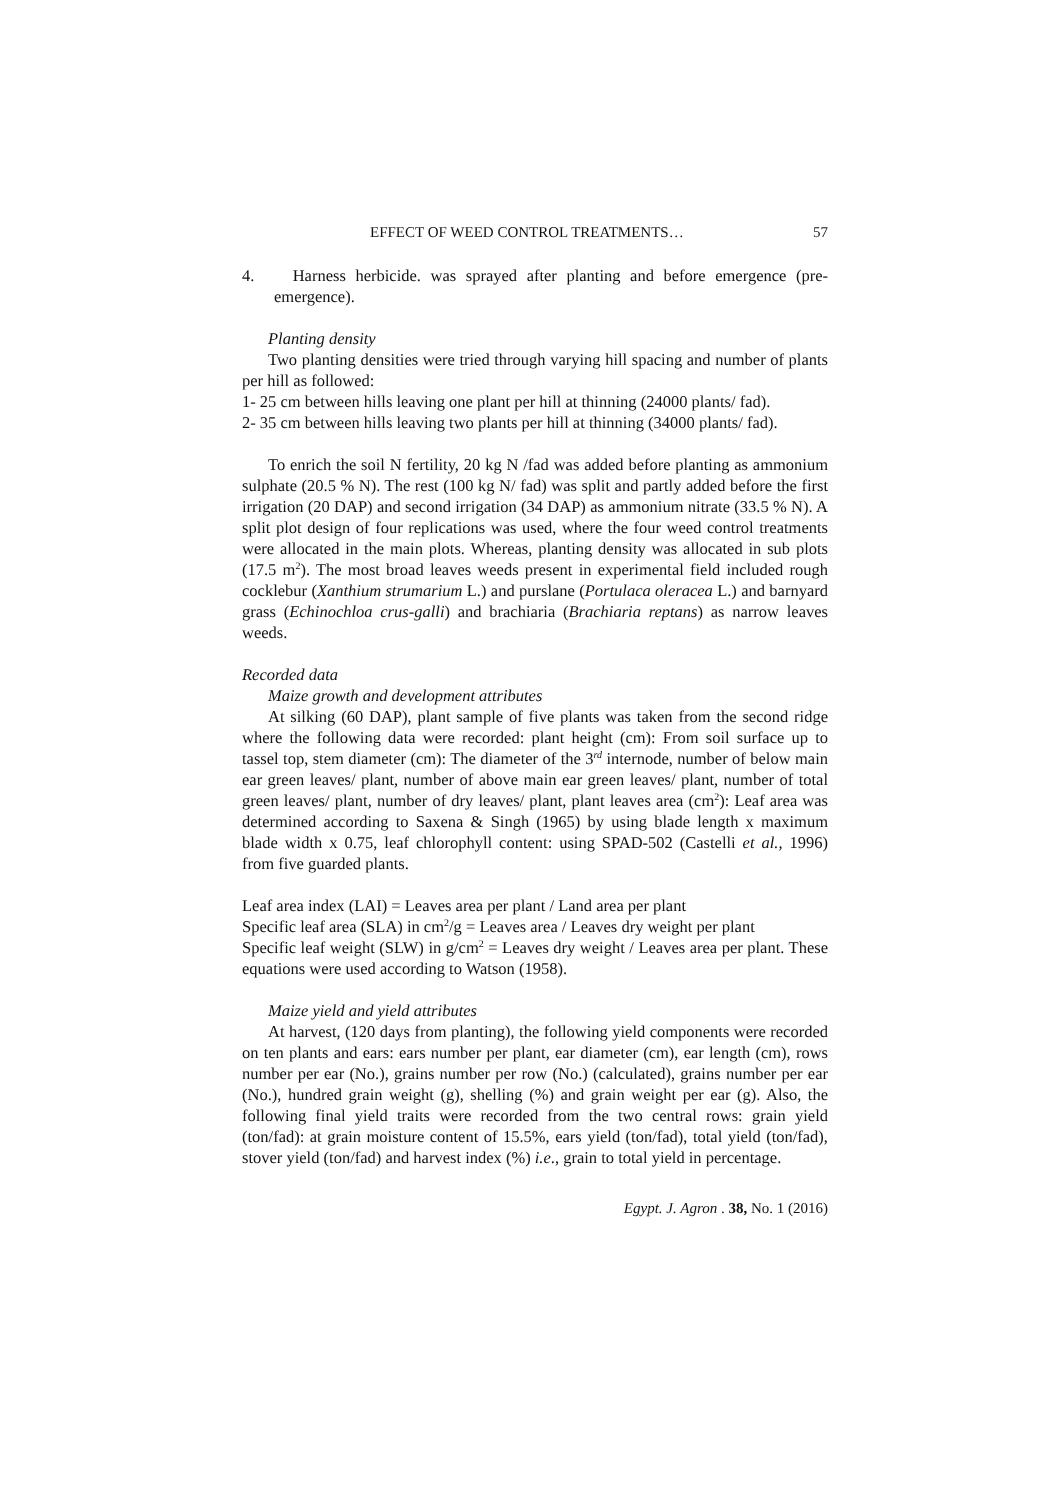EFFECT OF WEED CONTROL TREATMENTS… 57
4. Harness herbicide. was sprayed after planting and before emergence (pre-emergence).
Planting density
Two planting densities were tried through varying hill spacing and number of plants per hill as followed:
1- 25 cm between hills leaving one plant per hill at thinning (24000 plants/ fad).
2- 35 cm between hills leaving two plants per hill at thinning (34000 plants/ fad).
To enrich the soil N fertility, 20 kg N /fad was added before planting as ammonium sulphate (20.5 % N). The rest (100 kg N/ fad) was split and partly added before the first irrigation (20 DAP) and second irrigation (34 DAP) as ammonium nitrate (33.5 % N). A split plot design of four replications was used, where the four weed control treatments were allocated in the main plots. Whereas, planting density was allocated in sub plots (17.5 m<sup>2</sup>). The most broad leaves weeds present in experimental field included rough cocklebur (Xanthium strumarium L.) and purslane (Portulaca oleracea L.) and barnyard grass (Echinochloa crus-galli) and brachiaria (Brachiaria reptans) as narrow leaves weeds.
Recorded data
Maize growth and development attributes
At silking (60 DAP), plant sample of five plants was taken from the second ridge where the following data were recorded: plant height (cm): From soil surface up to tassel top, stem diameter (cm): The diameter of the 3<sup>rd</sup> internode, number of below main ear green leaves/ plant, number of above main ear green leaves/ plant, number of total green leaves/ plant, number of dry leaves/ plant, plant leaves area (cm<sup>2</sup>): Leaf area was determined according to Saxena & Singh (1965) by using blade length x maximum blade width x 0.75, leaf chlorophyll content: using SPAD-502 (Castelli et al., 1996) from five guarded plants.
Leaf area index (LAI) = Leaves area per plant / Land area per plant
Specific leaf area (SLA) in cm<sup>2</sup>/g = Leaves area / Leaves dry weight per plant
Specific leaf weight (SLW) in g/cm<sup>2</sup> = Leaves dry weight / Leaves area per plant. These equations were used according to Watson (1958).
Maize yield and yield attributes
At harvest, (120 days from planting), the following yield components were recorded on ten plants and ears: ears number per plant, ear diameter (cm), ear length (cm), rows number per ear (No.), grains number per row (No.) (calculated), grains number per ear (No.), hundred grain weight (g), shelling (%) and grain weight per ear (g). Also, the following final yield traits were recorded from the two central rows: grain yield (ton/fad): at grain moisture content of 15.5%, ears yield (ton/fad), total yield (ton/fad), stover yield (ton/fad) and harvest index (%) i.e., grain to total yield in percentage.
Egypt. J. Agron . 38, No. 1 (2016)